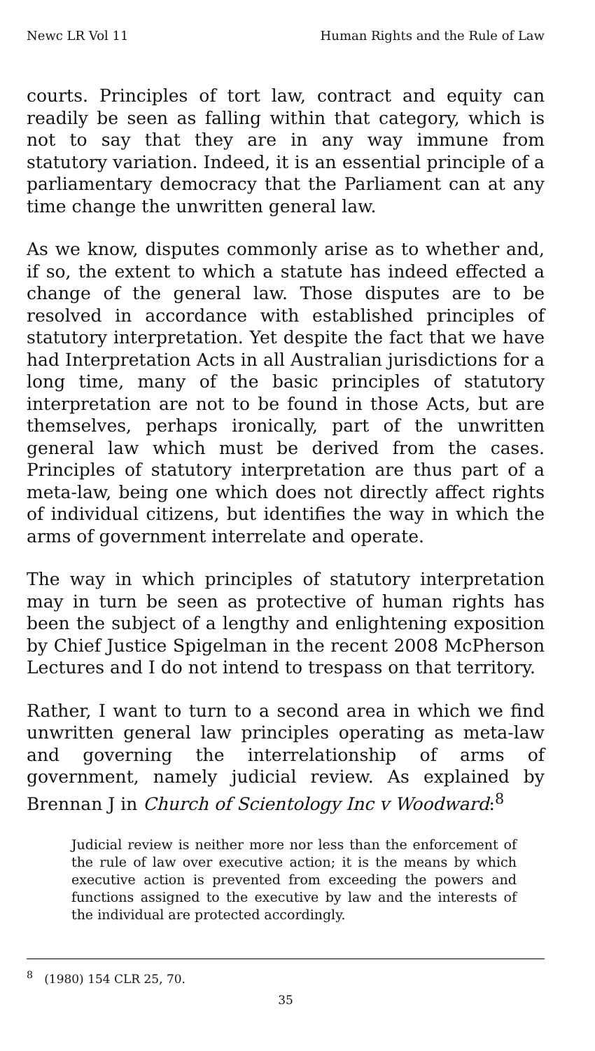Newc LR Vol 11 Human Rights and the Rule of Law
courts. Principles of tort law, contract and equity can readily be seen as falling within that category, which is not to say that they are in any way immune from statutory variation. Indeed, it is an essential principle of a parliamentary democracy that the Parliament can at any time change the unwritten general law.
As we know, disputes commonly arise as to whether and, if so, the extent to which a statute has indeed effected a change of the general law. Those disputes are to be resolved in accordance with established principles of statutory interpretation. Yet despite the fact that we have had Interpretation Acts in all Australian jurisdictions for a long time, many of the basic principles of statutory interpretation are not to be found in those Acts, but are themselves, perhaps ironically, part of the unwritten general law which must be derived from the cases. Principles of statutory interpretation are thus part of a meta-law, being one which does not directly affect rights of individual citizens, but identifies the way in which the arms of government interrelate and operate.
The way in which principles of statutory interpretation may in turn be seen as protective of human rights has been the subject of a lengthy and enlightening exposition by Chief Justice Spigelman in the recent 2008 McPherson Lectures and I do not intend to trespass on that territory.
Rather, I want to turn to a second area in which we find unwritten general law principles operating as meta-law and governing the interrelationship of arms of government, namely judicial review. As explained by Brennan J in Church of Scientology Inc v Woodward:<sup>8</sup>
Judicial review is neither more nor less than the enforcement of the rule of law over executive action; it is the means by which executive action is prevented from exceeding the powers and functions assigned to the executive by law and the interests of the individual are protected accordingly.
<sup>8</sup> (1980) 154 CLR 25, 70.
35